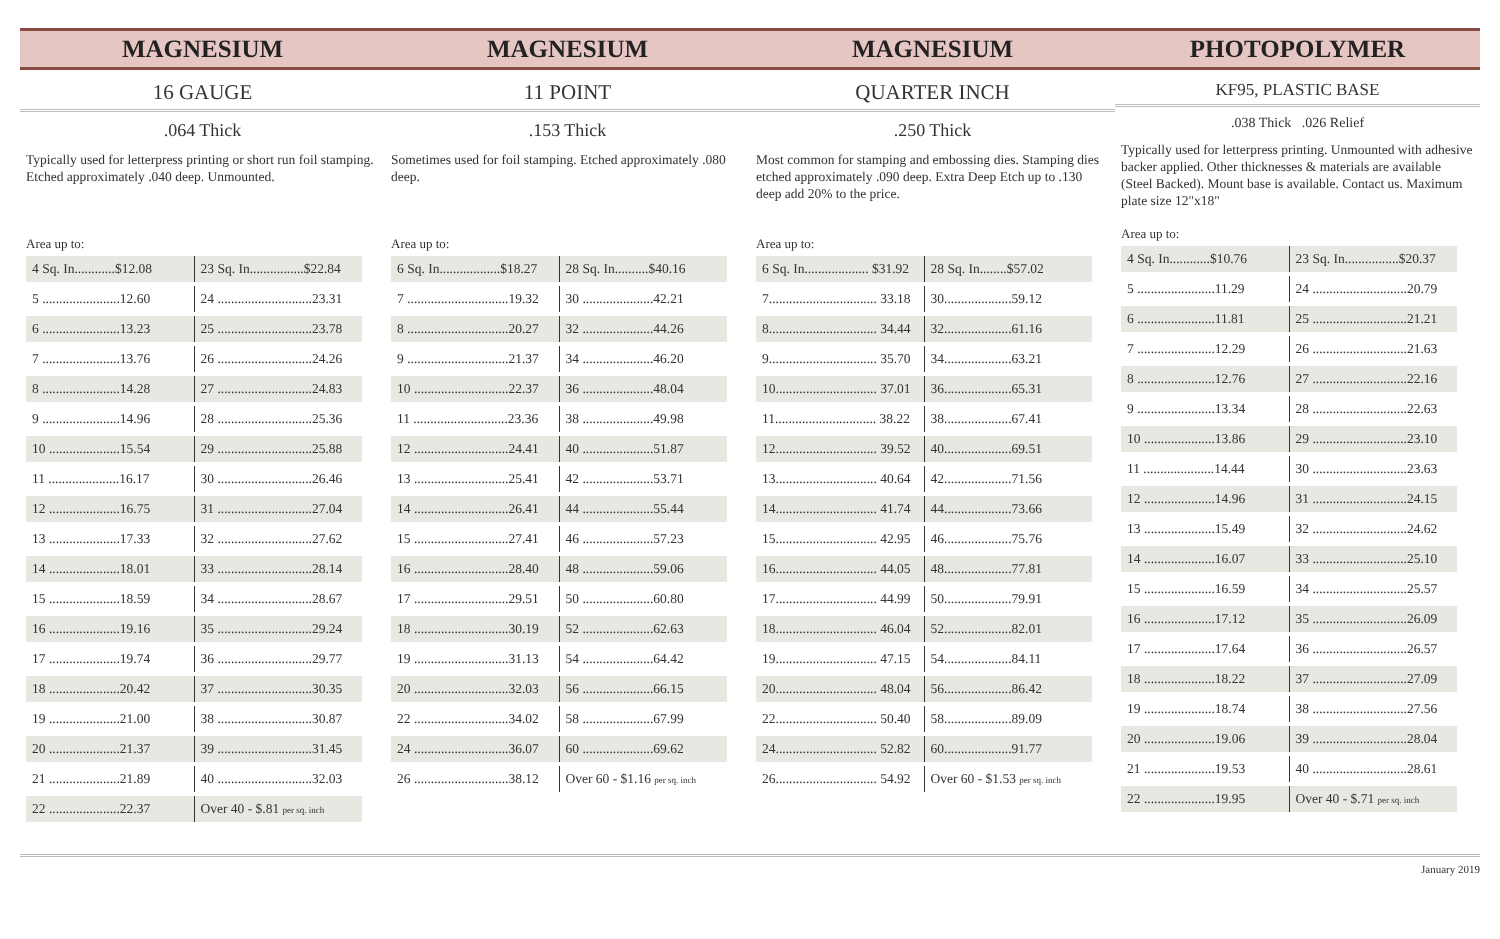MAGNESIUM MAGNESIUM MAGNESIUM PHOTOPOLYMER
16 GAUGE
.064 Thick
Typically used for letterpress printing or short run foil stamping. Etched approximately .040 deep. Unmounted.
Area up to:
| 4 Sq. In............$12.08 | 23 Sq. In................$22.84 |
| 5 .......................12.60 | 24 ............................23.31 |
| 6 .......................13.23 | 25 ............................23.78 |
| 7 .......................13.76 | 26 ............................24.26 |
| 8 .......................14.28 | 27 ............................24.83 |
| 9 .......................14.96 | 28 ............................25.36 |
| 10 .....................15.54 | 29 ............................25.88 |
| 11 .....................16.17 | 30 ............................26.46 |
| 12 .....................16.75 | 31 ............................27.04 |
| 13 .....................17.33 | 32 ............................27.62 |
| 14 .....................18.01 | 33 ............................28.14 |
| 15 .....................18.59 | 34 ............................28.67 |
| 16 .....................19.16 | 35 ............................29.24 |
| 17 .....................19.74 | 36 ............................29.77 |
| 18 .....................20.42 | 37 ............................30.35 |
| 19 .....................21.00 | 38 ............................30.87 |
| 20 .....................21.37 | 39 ............................31.45 |
| 21 .....................21.89 | 40 ............................32.03 |
| 22 .....................22.37 | Over 40 - $.81 per sq. inch |
11 POINT
.153 Thick
Sometimes used for foil stamping. Etched approximately .080 deep.
Area up to:
| 6 Sq. In..................$18.27 | 28 Sq. In..........$40.16 |
| 7 ..............................19.32 | 30 .....................42.21 |
| 8 ..............................20.27 | 32 .....................44.26 |
| 9 ..............................21.37 | 34 .....................46.20 |
| 10 ............................22.37 | 36 .....................48.04 |
| 11 ............................23.36 | 38 .....................49.98 |
| 12 ............................24.41 | 40 .....................51.87 |
| 13 ............................25.41 | 42 .....................53.71 |
| 14 ............................26.41 | 44 .....................55.44 |
| 15 ............................27.41 | 46 .....................57.23 |
| 16 ............................28.40 | 48 .....................59.06 |
| 17 ............................29.51 | 50 .....................60.80 |
| 18 ............................30.19 | 52 .....................62.63 |
| 19 ............................31.13 | 54 .....................64.42 |
| 20 ............................32.03 | 56 .....................66.15 |
| 22 ............................34.02 | 58 .....................67.99 |
| 24 ............................36.07 | 60 .....................69.62 |
| 26 ............................38.12 | Over 60 - $1.16 per sq. inch |
QUARTER INCH
.250 Thick
Most common for stamping and embossing dies. Stamping dies etched approximately .090 deep. Extra Deep Etch up to .130 deep add 20% to the price.
Area up to:
| 6 Sq. In................... $31.92 | 28 Sq. In........$57.02 |
| 7................................ 33.18 | 30....................59.12 |
| 8................................ 34.44 | 32....................61.16 |
| 9................................ 35.70 | 34....................63.21 |
| 10.............................. 37.01 | 36....................65.31 |
| 11.............................. 38.22 | 38....................67.41 |
| 12.............................. 39.52 | 40....................69.51 |
| 13.............................. 40.64 | 42....................71.56 |
| 14.............................. 41.74 | 44....................73.66 |
| 15.............................. 42.95 | 46....................75.76 |
| 16.............................. 44.05 | 48....................77.81 |
| 17.............................. 44.99 | 50....................79.91 |
| 18.............................. 46.04 | 52....................82.01 |
| 19.............................. 47.15 | 54....................84.11 |
| 20.............................. 48.04 | 56....................86.42 |
| 22.............................. 50.40 | 58....................89.09 |
| 24.............................. 52.82 | 60....................91.77 |
| 26.............................. 54.92 | Over 60 - $1.53 per sq. inch |
KF95, PLASTIC BASE
.038 Thick .026 Relief
Typically used for letterpress printing. Unmounted with adhesive backer applied. Other thicknesses & materials are available (Steel Backed). Mount base is available. Contact us. Maximum plate size 12"x18"
Area up to:
| 4 Sq. In............$10.76 | 23 Sq. In................$20.37 |
| 5 .......................11.29 | 24 ............................20.79 |
| 6 .......................11.81 | 25 ............................21.21 |
| 7 .......................12.29 | 26 ............................21.63 |
| 8 .......................12.76 | 27 ............................22.16 |
| 9 .......................13.34 | 28 ............................22.63 |
| 10 .....................13.86 | 29 ............................23.10 |
| 11 .....................14.44 | 30 ............................23.63 |
| 12 .....................14.96 | 31 ............................24.15 |
| 13 .....................15.49 | 32 ............................24.62 |
| 14 .....................16.07 | 33 ............................25.10 |
| 15 .....................16.59 | 34 ............................25.57 |
| 16 .....................17.12 | 35 ............................26.09 |
| 17 .....................17.64 | 36 ............................26.57 |
| 18 .....................18.22 | 37 ............................27.09 |
| 19 .....................18.74 | 38 ............................27.56 |
| 20 .....................19.06 | 39 ............................28.04 |
| 21 .....................19.53 | 40 ............................28.61 |
| 22 .....................19.95 | Over 40 - $.71 per sq. inch |
January 2019